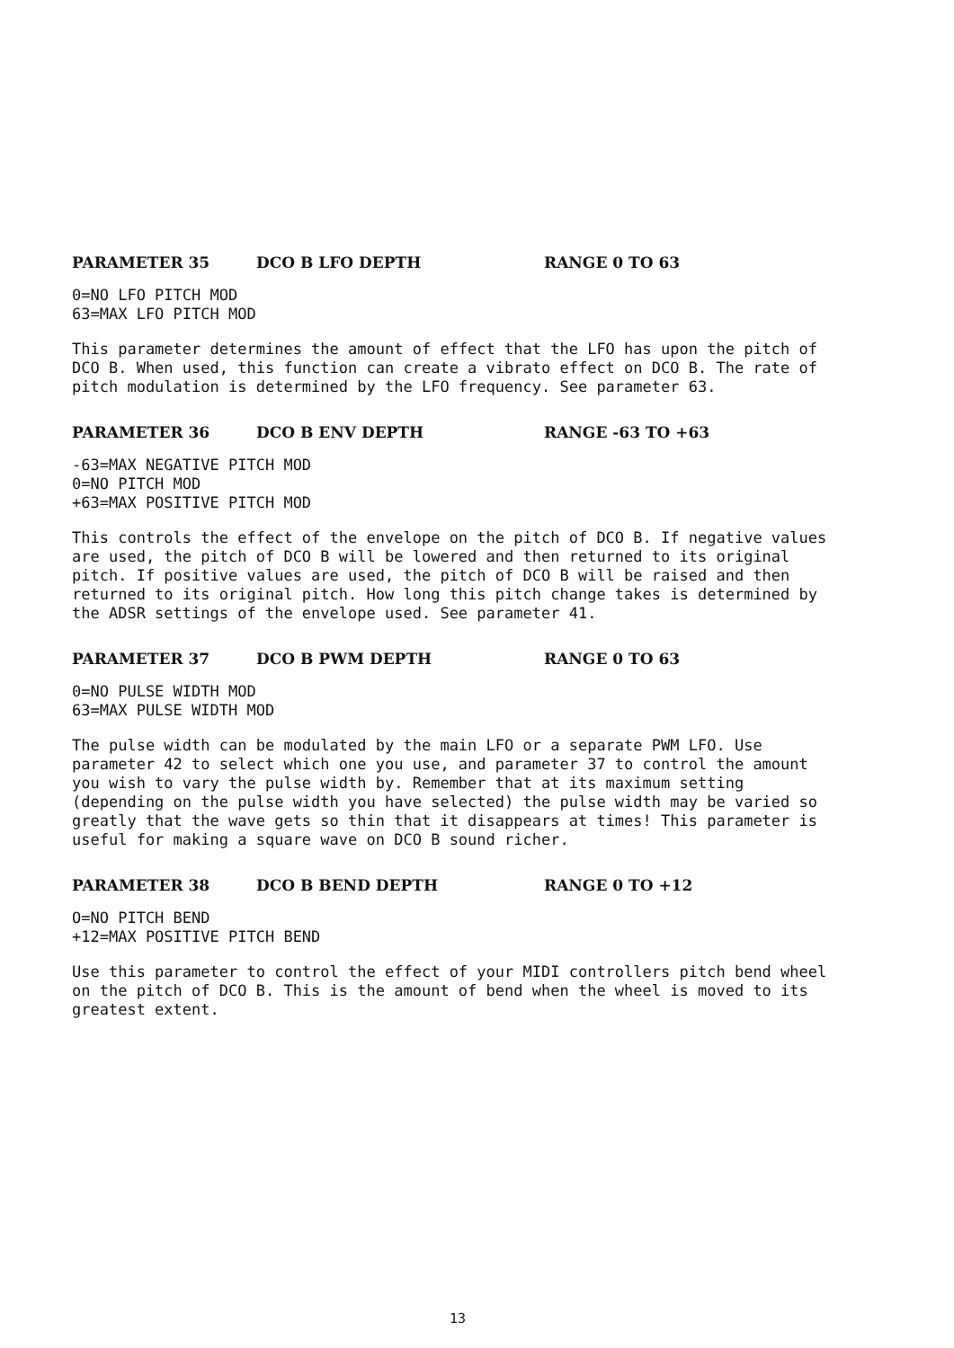PARAMETER 35 DCO B LFO DEPTH RANGE 0 TO 63
0=NO LFO PITCH MOD
63=MAX LFO PITCH MOD
This parameter determines the amount of effect that the LFO has upon the pitch of DCO B. When used, this function can create a vibrato effect on DCO B. The rate of pitch modulation is determined by the LFO frequency. See parameter 63.
PARAMETER 36 DCO B ENV DEPTH RANGE -63 TO +63
-63=MAX NEGATIVE PITCH MOD
0=NO PITCH MOD
+63=MAX POSITIVE PITCH MOD
This controls the effect of the envelope on the pitch of DCO B. If negative values are used, the pitch of DCO B will be lowered and then returned to its original pitch. If positive values are used, the pitch of DCO B will be raised and then returned to its original pitch. How long this pitch change takes is determined by the ADSR settings of the envelope used. See parameter 41.
PARAMETER 37 DCO B PWM DEPTH RANGE 0 TO 63
0=NO PULSE WIDTH MOD
63=MAX PULSE WIDTH MOD
The pulse width can be modulated by the main LFO or a separate PWM LFO. Use parameter 42 to select which one you use, and parameter 37 to control the amount you wish to vary the pulse width by. Remember that at its maximum setting (depending on the pulse width you have selected) the pulse width may be varied so greatly that the wave gets so thin that it disappears at times! This parameter is useful for making a square wave on DCO B sound richer.
PARAMETER 38 DCO B BEND DEPTH RANGE 0 TO +12
O=NO PITCH BEND
+12=MAX POSITIVE PITCH BEND
Use this parameter to control the effect of your MIDI controllers pitch bend wheel on the pitch of DCO B. This is the amount of bend when the wheel is moved to its greatest extent.
13